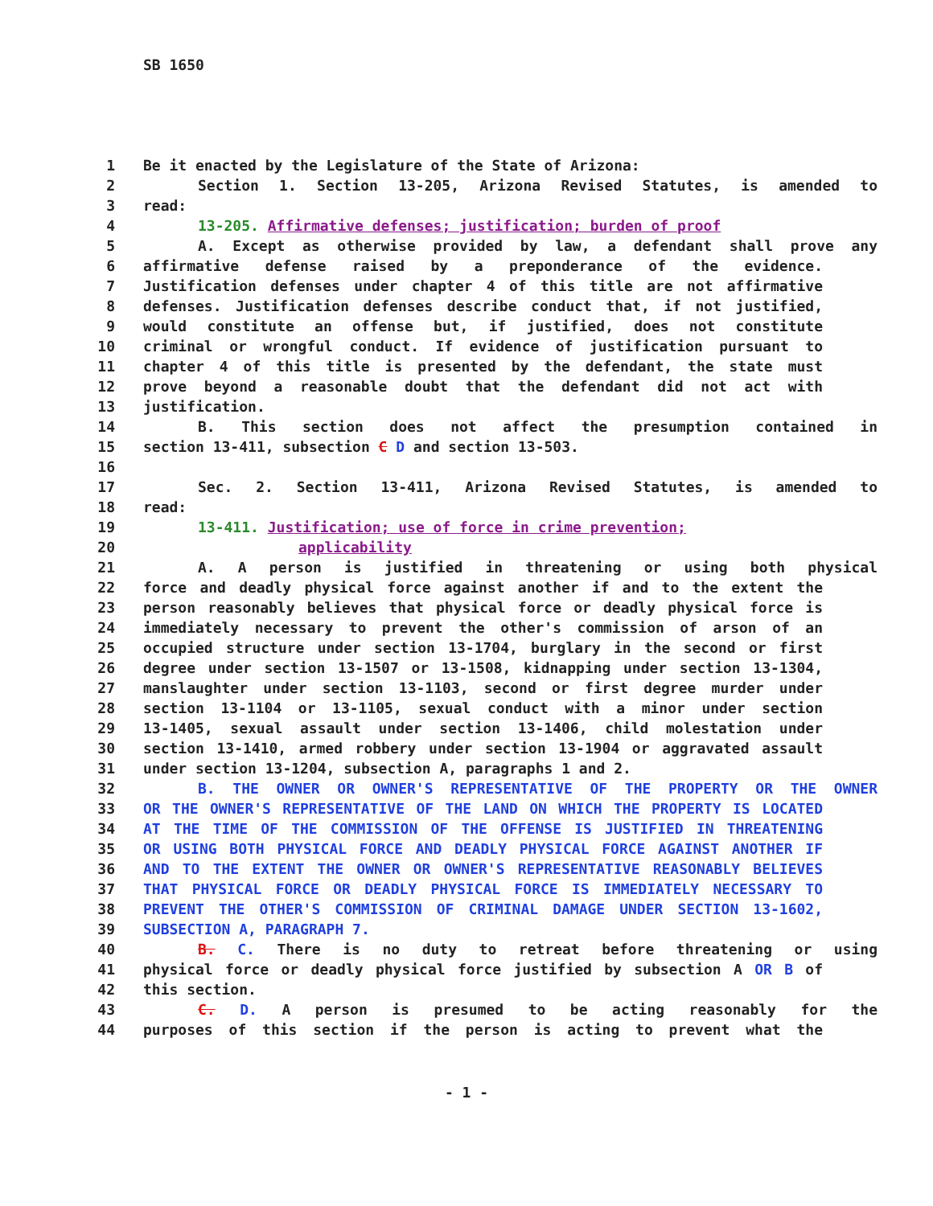SB 1650
1 Be it enacted by the Legislature of the State of Arizona:
2 Section 1. Section 13-205, Arizona Revised Statutes, is amended to
3 read:
4 13-205. Affirmative defenses; justification; burden of proof
5 A. Except as otherwise provided by law, a defendant shall prove any
6 affirmative defense raised by a preponderance of the evidence.
7 Justification defenses under chapter 4 of this title are not affirmative
8 defenses. Justification defenses describe conduct that, if not justified,
9 would constitute an offense but, if justified, does not constitute
10 criminal or wrongful conduct. If evidence of justification pursuant to
11 chapter 4 of this title is presented by the defendant, the state must
12 prove beyond a reasonable doubt that the defendant did not act with
13 justification.
14 B. This section does not affect the presumption contained in
15 section 13-411, subsection C D and section 13-503.
16
17 Sec. 2. Section 13-411, Arizona Revised Statutes, is amended to
18 read:
19 13-411. Justification; use of force in crime prevention;
20 applicability
21 A. A person is justified in threatening or using both physical
22 force and deadly physical force against another if and to the extent the
23 person reasonably believes that physical force or deadly physical force is
24 immediately necessary to prevent the other's commission of arson of an
25 occupied structure under section 13-1704, burglary in the second or first
26 degree under section 13-1507 or 13-1508, kidnapping under section 13-1304,
27 manslaughter under section 13-1103, second or first degree murder under
28 section 13-1104 or 13-1105, sexual conduct with a minor under section
29 13-1405, sexual assault under section 13-1406, child molestation under
30 section 13-1410, armed robbery under section 13-1904 or aggravated assault
31 under section 13-1204, subsection A, paragraphs 1 and 2.
32 B. THE OWNER OR OWNER'S REPRESENTATIVE OF THE PROPERTY OR THE OWNER
33 OR THE OWNER'S REPRESENTATIVE OF THE LAND ON WHICH THE PROPERTY IS LOCATED
34 AT THE TIME OF THE COMMISSION OF THE OFFENSE IS JUSTIFIED IN THREATENING
35 OR USING BOTH PHYSICAL FORCE AND DEADLY PHYSICAL FORCE AGAINST ANOTHER IF
36 AND TO THE EXTENT THE OWNER OR OWNER'S REPRESENTATIVE REASONABLY BELIEVES
37 THAT PHYSICAL FORCE OR DEADLY PHYSICAL FORCE IS IMMEDIATELY NECESSARY TO
38 PREVENT THE OTHER'S COMMISSION OF CRIMINAL DAMAGE UNDER SECTION 13-1602,
39 SUBSECTION A, PARAGRAPH 7.
40 B. C. There is no duty to retreat before threatening or using
41 physical force or deadly physical force justified by subsection A OR B of
42 this section.
43 C. D. A person is presumed to be acting reasonably for the
44 purposes of this section if the person is acting to prevent what the
- 1 -